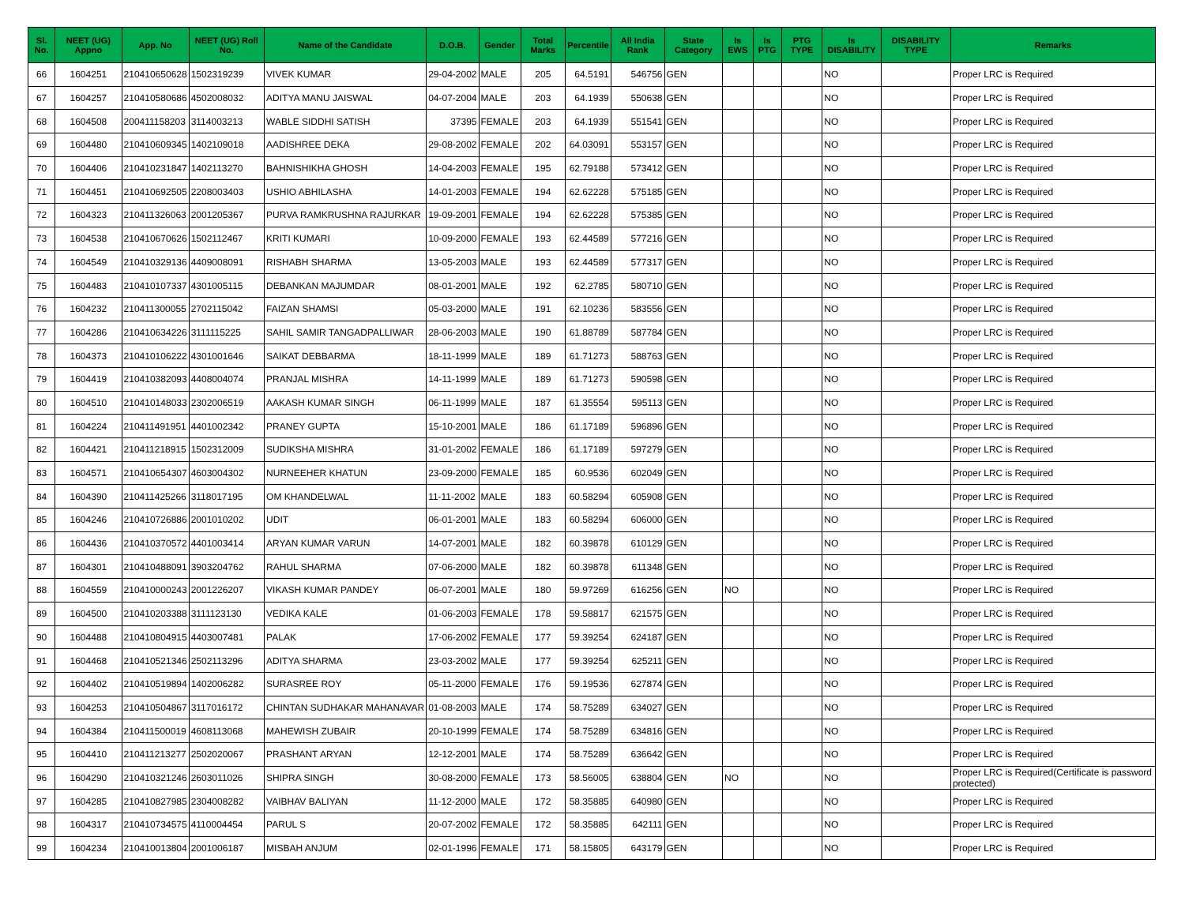| Sl. No. | NEET (UG) Appno | App. No | NEET (UG) Roll No. | Name of the Candidate | D.O.B. | Gender | Total Marks | Percentile | All India Rank | State Category | Is EWS | Is PTG | PTG TYPE | Is DISABILITY | DISABILITY TYPE | Remarks |
| --- | --- | --- | --- | --- | --- | --- | --- | --- | --- | --- | --- | --- | --- | --- | --- | --- |
| 66 | 1604251 | 210410650628 | 1502319239 | VIVEK KUMAR | 29-04-2002 | MALE | 205 | 64.5191 | 546756 | GEN | | | | NO | | Proper LRC is Required |
| 67 | 1604257 | 210410580686 | 4502008032 | ADITYA MANU JAISWAL | 04-07-2004 | MALE | 203 | 64.1939 | 550638 | GEN | | | | NO | | Proper LRC is Required |
| 68 | 1604508 | 200411158203 | 3114003213 | WABLE SIDDHI SATISH | 37395 | FEMALE | 203 | 64.1939 | 551541 | GEN | | | | NO | | Proper LRC is Required |
| 69 | 1604480 | 210410609345 | 1402109018 | AADISHREE DEKA | 29-08-2002 | FEMALE | 202 | 64.03091 | 553157 | GEN | | | | NO | | Proper LRC is Required |
| 70 | 1604406 | 210410231847 | 1402113270 | BAHNISHIKHA GHOSH | 14-04-2003 | FEMALE | 195 | 62.79188 | 573412 | GEN | | | | NO | | Proper LRC is Required |
| 71 | 1604451 | 210410692505 | 2208003403 | USHIO ABHILASHA | 14-01-2003 | FEMALE | 194 | 62.62228 | 575185 | GEN | | | | NO | | Proper LRC is Required |
| 72 | 1604323 | 210411326063 | 2001205367 | PURVA RAMKRUSHNA RAJURKAR | 19-09-2001 | FEMALE | 194 | 62.62228 | 575385 | GEN | | | | NO | | Proper LRC is Required |
| 73 | 1604538 | 210410670626 | 1502112467 | KRITI KUMARI | 10-09-2000 | FEMALE | 193 | 62.44589 | 577216 | GEN | | | | NO | | Proper LRC is Required |
| 74 | 1604549 | 210410329136 | 4409008091 | RISHABH SHARMA | 13-05-2003 | MALE | 193 | 62.44589 | 577317 | GEN | | | | NO | | Proper LRC is Required |
| 75 | 1604483 | 210410107337 | 4301005115 | DEBANKAN MAJUMDAR | 08-01-2001 | MALE | 192 | 62.2785 | 580710 | GEN | | | | NO | | Proper LRC is Required |
| 76 | 1604232 | 210411300055 | 2702115042 | FAIZAN SHAMSI | 05-03-2000 | MALE | 191 | 62.10236 | 583556 | GEN | | | | NO | | Proper LRC is Required |
| 77 | 1604286 | 210410634226 | 3111115225 | SAHIL SAMIR TANGADPALLIWAR | 28-06-2003 | MALE | 190 | 61.88789 | 587784 | GEN | | | | NO | | Proper LRC is Required |
| 78 | 1604373 | 210410106222 | 4301001646 | SAIKAT DEBBARMA | 18-11-1999 | MALE | 189 | 61.71273 | 588763 | GEN | | | | NO | | Proper LRC is Required |
| 79 | 1604419 | 210410382093 | 4408004074 | PRANJAL MISHRA | 14-11-1999 | MALE | 189 | 61.71273 | 590598 | GEN | | | | NO | | Proper LRC is Required |
| 80 | 1604510 | 210410148033 | 2302006519 | AAKASH KUMAR SINGH | 06-11-1999 | MALE | 187 | 61.35554 | 595113 | GEN | | | | NO | | Proper LRC is Required |
| 81 | 1604224 | 210411491951 | 4401002342 | PRANEY GUPTA | 15-10-2001 | MALE | 186 | 61.17189 | 596896 | GEN | | | | NO | | Proper LRC is Required |
| 82 | 1604421 | 210411218915 | 1502312009 | SUDIKSHA MISHRA | 31-01-2002 | FEMALE | 186 | 61.17189 | 597279 | GEN | | | | NO | | Proper LRC is Required |
| 83 | 1604571 | 210410654307 | 4603004302 | NURNEEHER KHATUN | 23-09-2000 | FEMALE | 185 | 60.9536 | 602049 | GEN | | | | NO | | Proper LRC is Required |
| 84 | 1604390 | 210411425266 | 3118017195 | OM KHANDELWAL | 11-11-2002 | MALE | 183 | 60.58294 | 605908 | GEN | | | | NO | | Proper LRC is Required |
| 85 | 1604246 | 210410726886 | 2001010202 | UDIT | 06-01-2001 | MALE | 183 | 60.58294 | 606000 | GEN | | | | NO | | Proper LRC is Required |
| 86 | 1604436 | 210410370572 | 4401003414 | ARYAN KUMAR VARUN | 14-07-2001 | MALE | 182 | 60.39878 | 610129 | GEN | | | | NO | | Proper LRC is Required |
| 87 | 1604301 | 210410488091 | 3903204762 | RAHUL SHARMA | 07-06-2000 | MALE | 182 | 60.39878 | 611348 | GEN | | | | NO | | Proper LRC is Required |
| 88 | 1604559 | 210410000243 | 2001226207 | VIKASH KUMAR PANDEY | 06-07-2001 | MALE | 180 | 59.97269 | 616256 | GEN | NO | | | NO | | Proper LRC is Required |
| 89 | 1604500 | 210410203388 | 3111123130 | VEDIKA KALE | 01-06-2003 | FEMALE | 178 | 59.58817 | 621575 | GEN | | | | NO | | Proper LRC is Required |
| 90 | 1604488 | 210410804915 | 4403007481 | PALAK | 17-06-2002 | FEMALE | 177 | 59.39254 | 624187 | GEN | | | | NO | | Proper LRC is Required |
| 91 | 1604468 | 210410521346 | 2502113296 | ADITYA SHARMA | 23-03-2002 | MALE | 177 | 59.39254 | 625211 | GEN | | | | NO | | Proper LRC is Required |
| 92 | 1604402 | 210410519894 | 1402006282 | SURASREE ROY | 05-11-2000 | FEMALE | 176 | 59.19536 | 627874 | GEN | | | | NO | | Proper LRC is Required |
| 93 | 1604253 | 210410504867 | 3117016172 | CHINTAN SUDHAKAR MAHANAVAR | 01-08-2003 | MALE | 174 | 58.75289 | 634027 | GEN | | | | NO | | Proper LRC is Required |
| 94 | 1604384 | 210411500019 | 4608113068 | MAHEWISH ZUBAIR | 20-10-1999 | FEMALE | 174 | 58.75289 | 634816 | GEN | | | | NO | | Proper LRC is Required |
| 95 | 1604410 | 210411213277 | 2502020067 | PRASHANT ARYAN | 12-12-2001 | MALE | 174 | 58.75289 | 636642 | GEN | | | | NO | | Proper LRC is Required |
| 96 | 1604290 | 210410321246 | 2603011026 | SHIPRA SINGH | 30-08-2000 | FEMALE | 173 | 58.56005 | 638804 | GEN | NO | | | NO | | Proper LRC is Required(Certificate is password protected) |
| 97 | 1604285 | 210410827985 | 2304008282 | VAIBHAV BALIYAN | 11-12-2000 | MALE | 172 | 58.35885 | 640980 | GEN | | | | NO | | Proper LRC is Required |
| 98 | 1604317 | 210410734575 | 4110004454 | PARUL S | 20-07-2002 | FEMALE | 172 | 58.35885 | 642111 | GEN | | | | NO | | Proper LRC is Required |
| 99 | 1604234 | 210410013804 | 2001006187 | MISBAH ANJUM | 02-01-1996 | FEMALE | 171 | 58.15805 | 643179 | GEN | | | | NO | | Proper LRC is Required |